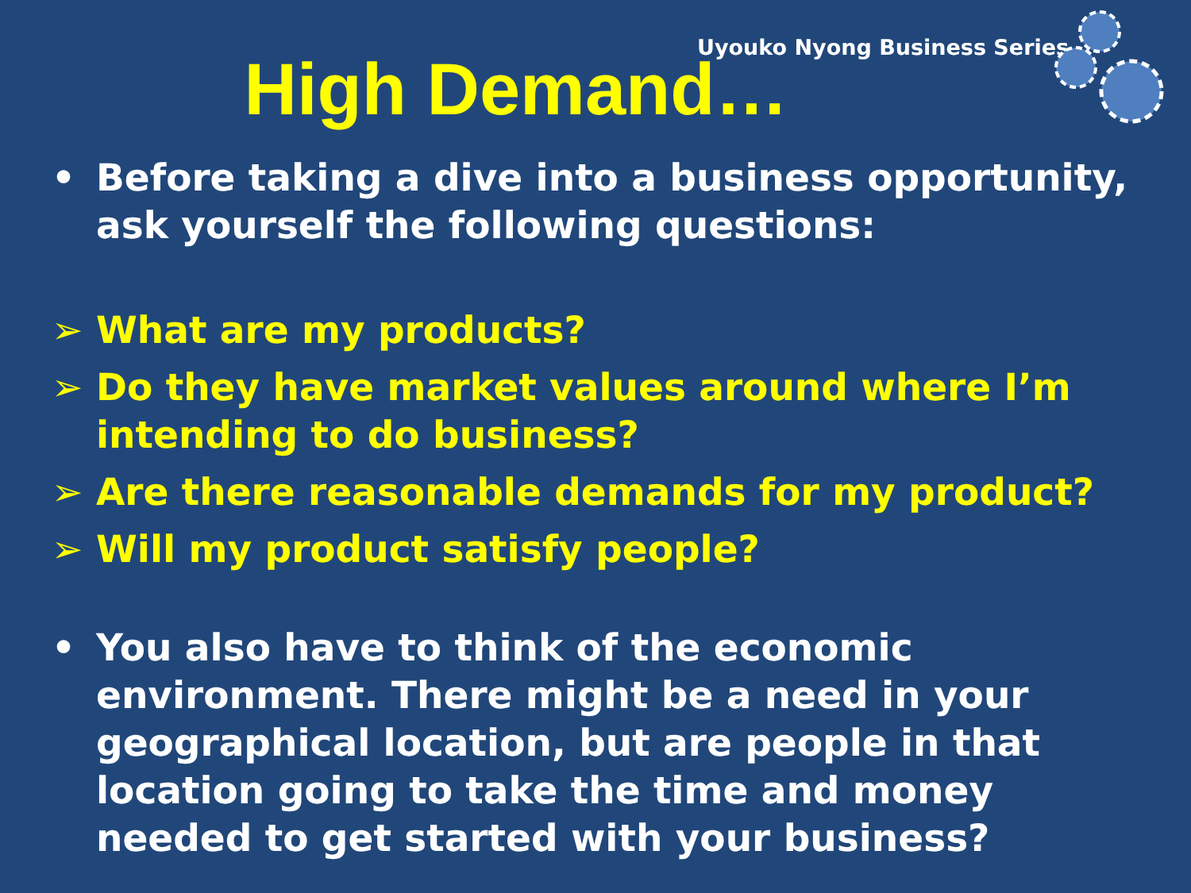Uyouko Nyong Business Series
High Demand…
• Before taking a dive into a business opportunity, ask yourself the following questions:
➢ What are my products?
➢ Do they have market values around where I’m intending to do business?
➢ Are there reasonable demands for my product?
➢ Will my product satisfy people?
• You also have to think of the economic environment. There might be a need in your geographical location, but are people in that location going to take the time and money needed to get started with your business?